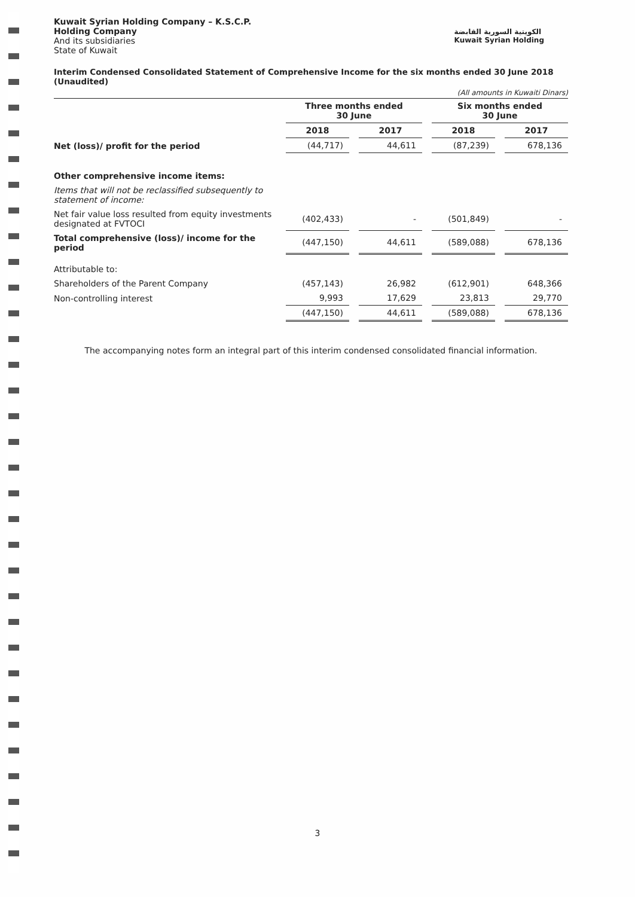Kuwait Syrian Holding Company – K.S.C.P.
Holding Company
And its subsidiaries
State of Kuwait
الكويتية السورية القابضة
Kuwait Syrian Holding
Interim Condensed Consolidated Statement of Comprehensive Income for the six months ended 30 June 2018 (Unaudited)
(All amounts in Kuwaiti Dinars)
| | Three months ended 30 June | | Six months ended 30 June | |
| | 2018 | 2017 | 2018 | 2017 |
| Net (loss)/ profit for the period | (44,717) | 44,611 | (87,239) | 678,136 |
| Other comprehensive income items: | | | | |
| Items that will not be reclassified subsequently to statement of income: | | | | |
| Net fair value loss resulted from equity investments designated at FVTOCI | (402,433) | - | (501,849) | - |
| Total comprehensive (loss)/ income for the period | (447,150) | 44,611 | (589,088) | 678,136 |
| Attributable to: | | | | |
| Shareholders of the Parent Company | (457,143) | 26,982 | (612,901) | 648,366 |
| Non-controlling interest | 9,993 | 17,629 | 23,813 | 29,770 |
| | (447,150) | 44,611 | (589,088) | 678,136 |
The accompanying notes form an integral part of this interim condensed consolidated financial information.
3